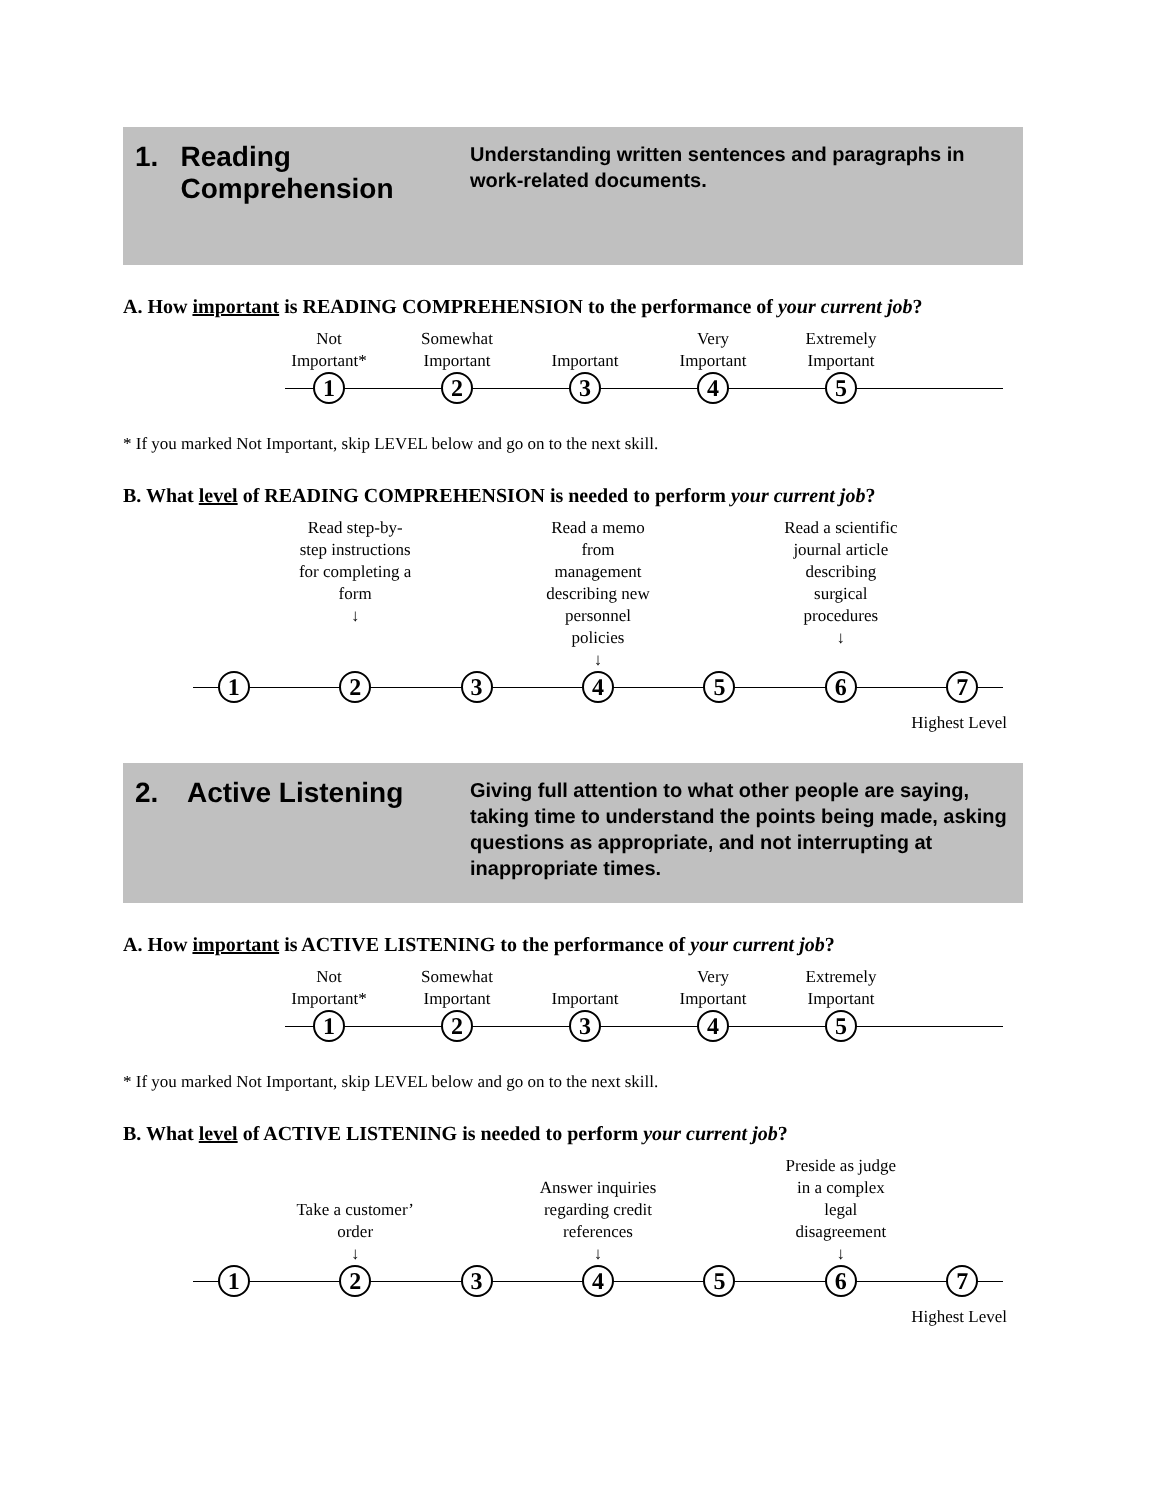1. Reading Comprehension
Understanding written sentences and paragraphs in work-related documents.
A. How important is READING COMPREHENSION to the performance of your current job?
Not
Important*
Somewhat
Important
Important Very
Important
Extremely
Important
1 2 3 4 5
* If you marked Not Important, skip LEVEL below and go on to the next skill.
B. What level of READING COMPREHENSION is needed to perform your current job?
Read step-by-step instructions for completing a form
↓
Read a memo from management describing new personnel policies
↓
Read a scientific journal article describing surgical procedures
↓
1 2 3 4 5 6 7
Highest Level
2. Active Listening
Giving full attention to what other people are saying, taking time to understand the points being made, asking questions as appropriate, and not interrupting at inappropriate times.
A. How important is ACTIVE LISTENING to the performance of your current job?
Not
Important*
Somewhat
Important
Important Very
Important
Extremely
Important
1 2 3 4 5
* If you marked Not Important, skip LEVEL below and go on to the next skill.
B. What level of ACTIVE LISTENING is needed to perform your current job?
Take a customer’ order
↓
Answer inquiries regarding credit references
↓
Preside as judge in a complex legal disagreement
↓
1 2 3 4 5 6 7
Highest Level